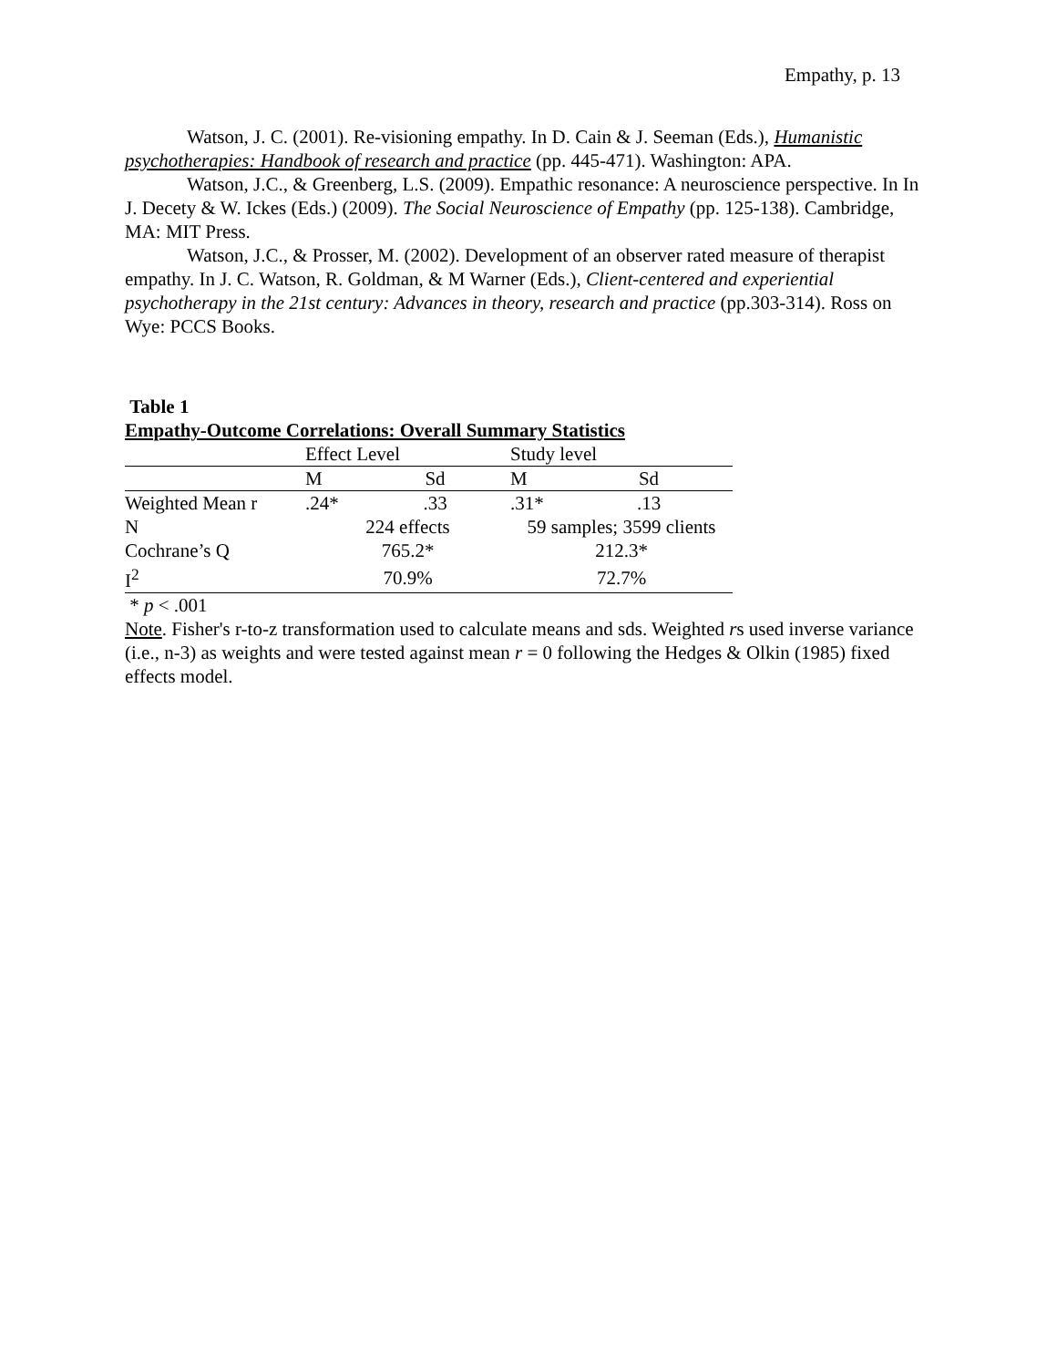Empathy, p. 13
Watson, J. C. (2001). Re-visioning empathy. In D. Cain & J. Seeman (Eds.), Humanistic psychotherapies: Handbook of research and practice (pp. 445-471). Washington: APA.
Watson, J.C., & Greenberg, L.S. (2009). Empathic resonance: A neuroscience perspective. In In J. Decety & W. Ickes (Eds.) (2009). The Social Neuroscience of Empathy (pp. 125-138). Cambridge, MA: MIT Press.
Watson, J.C., & Prosser, M. (2002). Development of an observer rated measure of therapist empathy. In J. C. Watson, R. Goldman, & M Warner (Eds.), Client-centered and experiential psychotherapy in the 21st century: Advances in theory, research and practice (pp.303-314). Ross on Wye: PCCS Books.
Table 1
Empathy-Outcome Correlations: Overall Summary Statistics
| | Effect Level | | Study level | |
| | M | Sd | M | Sd |
| Weighted Mean r | .24* | .33 | .31* | .13 |
| N | 224 effects | | 59 samples; 3599 clients | |
| Cochrane’s Q | 765.2* | | 212.3* | |
| I<sup>2</sup> | 70.9% | | 72.7% | |
* p < .001
Note. Fisher's r-to-z transformation used to calculate means and sds. Weighted rs used inverse variance (i.e., n-3) as weights and were tested against mean r = 0 following the Hedges & Olkin (1985) fixed effects model.